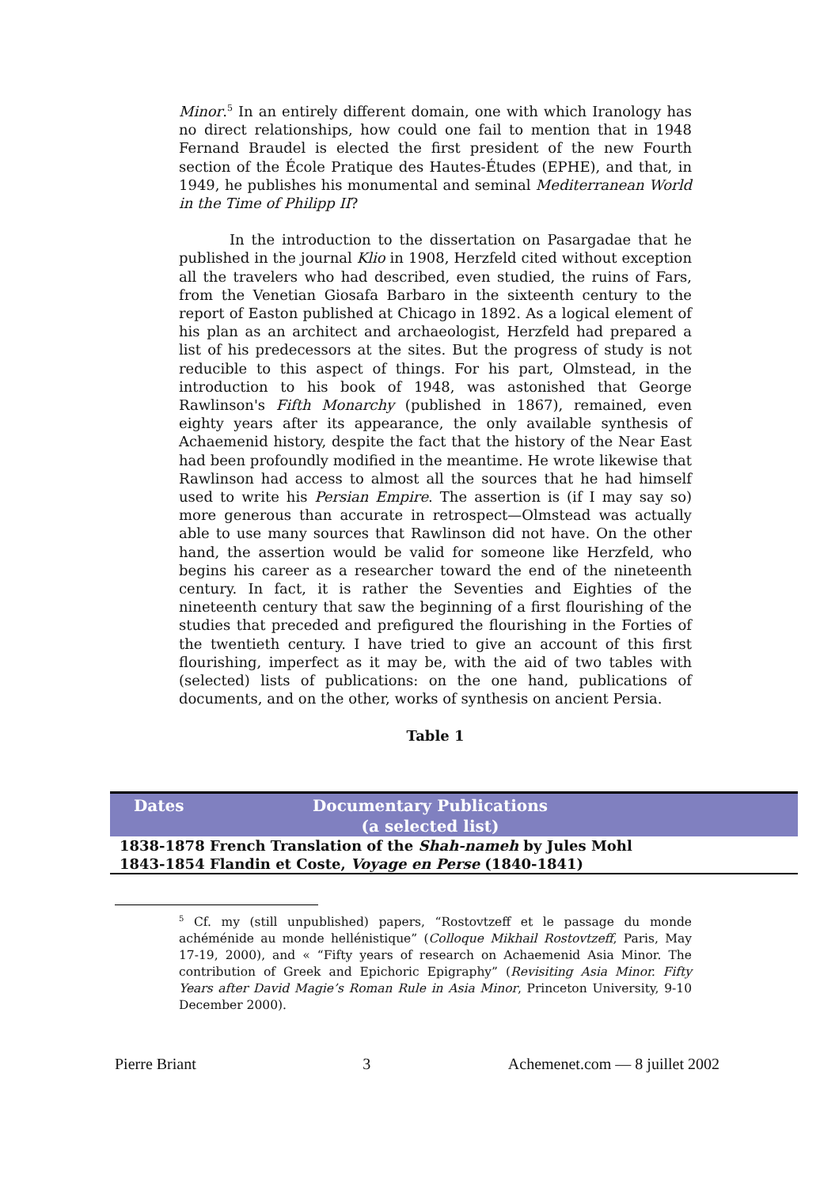Minor.<sup>5</sup> In an entirely different domain, one with which Iranology has no direct relationships, how could one fail to mention that in 1948 Fernand Braudel is elected the first president of the new Fourth section of the École Pratique des Hautes-Études (EPHE), and that, in 1949, he publishes his monumental and seminal Mediterranean World in the Time of Philipp II?
In the introduction to the dissertation on Pasargadae that he published in the journal Klio in 1908, Herzfeld cited without exception all the travelers who had described, even studied, the ruins of Fars, from the Venetian Giosafa Barbaro in the sixteenth century to the report of Easton published at Chicago in 1892. As a logical element of his plan as an architect and archaeologist, Herzfeld had prepared a list of his predecessors at the sites. But the progress of study is not reducible to this aspect of things. For his part, Olmstead, in the introduction to his book of 1948, was astonished that George Rawlinson's Fifth Monarchy (published in 1867), remained, even eighty years after its appearance, the only available synthesis of Achaemenid history, despite the fact that the history of the Near East had been profoundly modified in the meantime. He wrote likewise that Rawlinson had access to almost all the sources that he had himself used to write his Persian Empire. The assertion is (if I may say so) more generous than accurate in retrospect—Olmstead was actually able to use many sources that Rawlinson did not have. On the other hand, the assertion would be valid for someone like Herzfeld, who begins his career as a researcher toward the end of the nineteenth century. In fact, it is rather the Seventies and Eighties of the nineteenth century that saw the beginning of a first flourishing of the studies that preceded and prefigured the flourishing in the Forties of the twentieth century. I have tried to give an account of this first flourishing, imperfect as it may be, with the aid of two tables with (selected) lists of publications: on the one hand, publications of documents, and on the other, works of synthesis on ancient Persia.
Table 1
| Dates | Documentary Publications (a selected list) |
| --- | --- |
| 1838-1878 | French Translation of the Shah-nameh by Jules Mohl |
| 1843-1854 | Flandin et Coste, Voyage en Perse (1840-1841) |
<sup>5</sup> Cf. my (still unpublished) papers, “Rostovtzeff et le passage du monde achéménide au monde hellénistique” (Colloque Mikhail Rostovtzeff, Paris, May 17-19, 2000), and « “Fifty years of research on Achaemenid Asia Minor. The contribution of Greek and Epichoric Epigraphy” (Revisiting Asia Minor. Fifty Years after David Magie’s Roman Rule in Asia Minor, Princeton University, 9-10 December 2000).
Pierre Briant 3 Achemenet.com — 8 juillet 2002